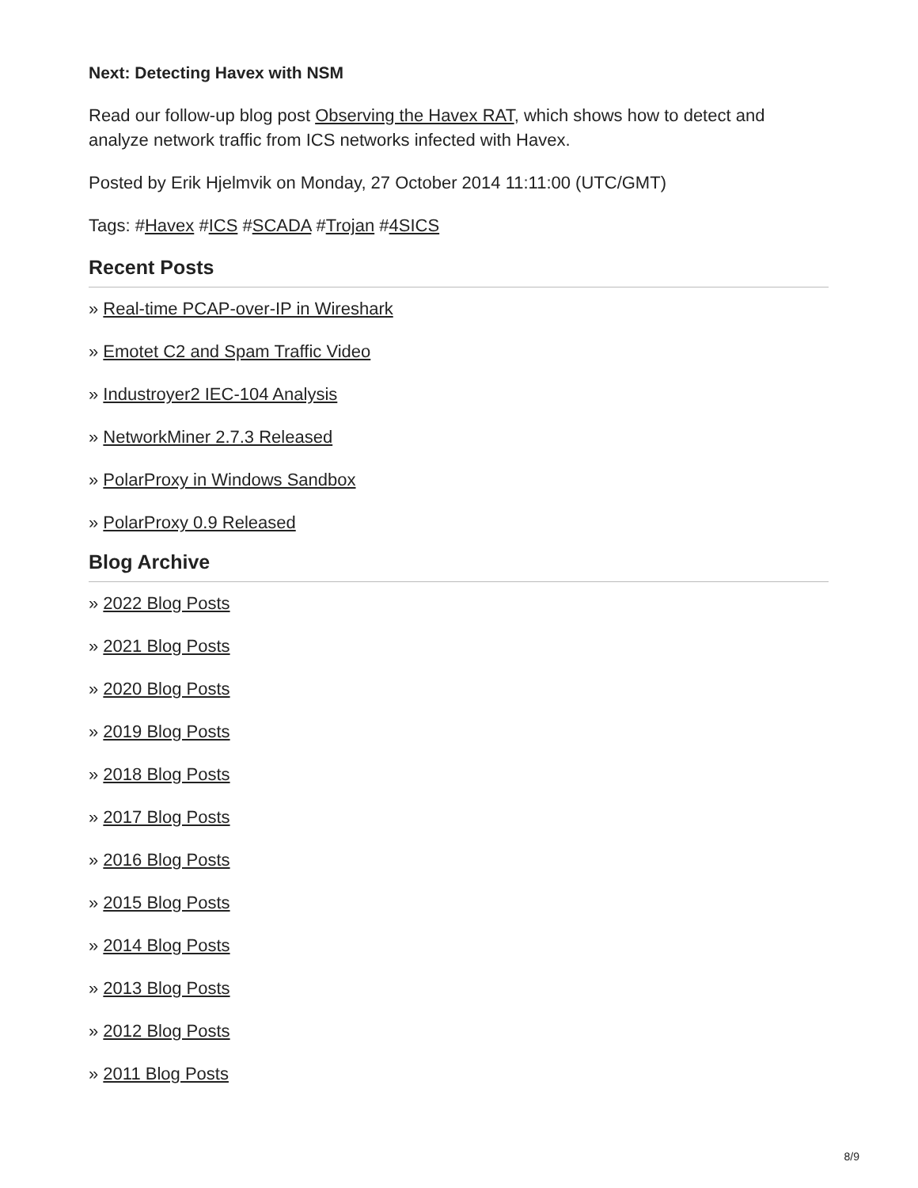Next: Detecting Havex with NSM
Read our follow-up blog post Observing the Havex RAT, which shows how to detect and analyze network traffic from ICS networks infected with Havex.
Posted by Erik Hjelmvik on Monday, 27 October 2014 11:11:00 (UTC/GMT)
Tags: #Havex #ICS #SCADA #Trojan #4SICS
Recent Posts
» Real-time PCAP-over-IP in Wireshark
» Emotet C2 and Spam Traffic Video
» Industroyer2 IEC-104 Analysis
» NetworkMiner 2.7.3 Released
» PolarProxy in Windows Sandbox
» PolarProxy 0.9 Released
Blog Archive
» 2022 Blog Posts
» 2021 Blog Posts
» 2020 Blog Posts
» 2019 Blog Posts
» 2018 Blog Posts
» 2017 Blog Posts
» 2016 Blog Posts
» 2015 Blog Posts
» 2014 Blog Posts
» 2013 Blog Posts
» 2012 Blog Posts
» 2011 Blog Posts
8/9